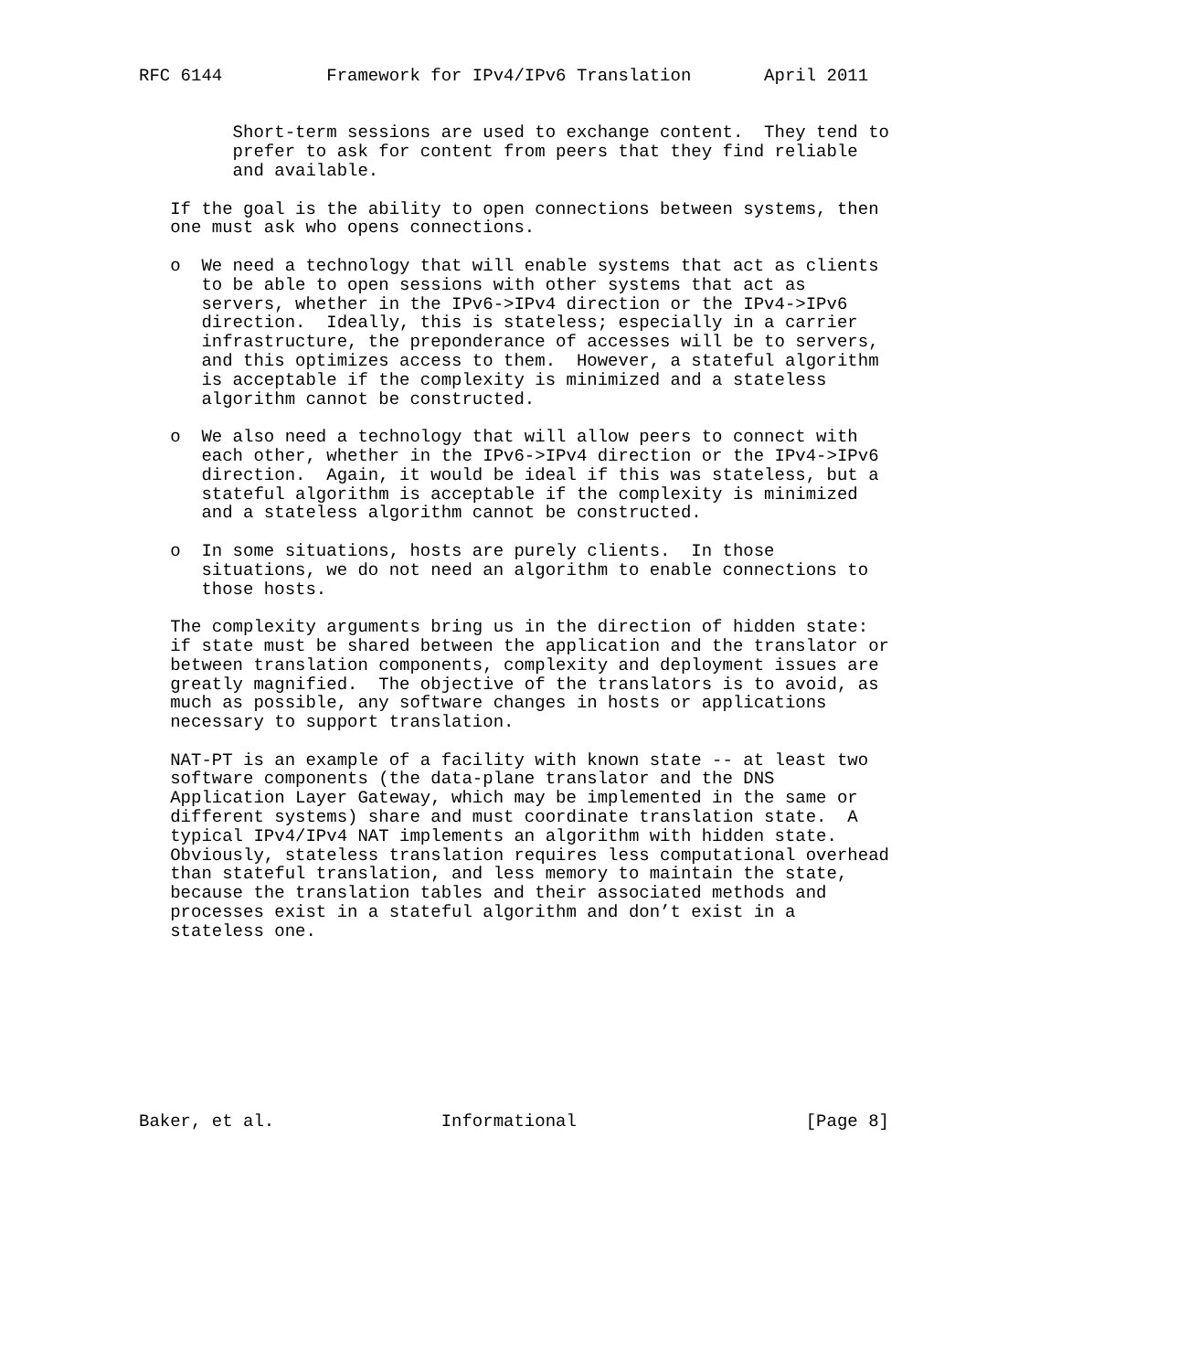RFC 6144          Framework for IPv4/IPv6 Translation       April 2011


         Short-term sessions are used to exchange content.  They tend to
         prefer to ask for content from peers that they find reliable
         and available.

   If the goal is the ability to open connections between systems, then
   one must ask who opens connections.

   o  We need a technology that will enable systems that act as clients
      to be able to open sessions with other systems that act as
      servers, whether in the IPv6->IPv4 direction or the IPv4->IPv6
      direction.  Ideally, this is stateless; especially in a carrier
      infrastructure, the preponderance of accesses will be to servers,
      and this optimizes access to them.  However, a stateful algorithm
      is acceptable if the complexity is minimized and a stateless
      algorithm cannot be constructed.

   o  We also need a technology that will allow peers to connect with
      each other, whether in the IPv6->IPv4 direction or the IPv4->IPv6
      direction.  Again, it would be ideal if this was stateless, but a
      stateful algorithm is acceptable if the complexity is minimized
      and a stateless algorithm cannot be constructed.

   o  In some situations, hosts are purely clients.  In those
      situations, we do not need an algorithm to enable connections to
      those hosts.

   The complexity arguments bring us in the direction of hidden state:
   if state must be shared between the application and the translator or
   between translation components, complexity and deployment issues are
   greatly magnified.  The objective of the translators is to avoid, as
   much as possible, any software changes in hosts or applications
   necessary to support translation.

   NAT-PT is an example of a facility with known state -- at least two
   software components (the data-plane translator and the DNS
   Application Layer Gateway, which may be implemented in the same or
   different systems) share and must coordinate translation state.  A
   typical IPv4/IPv4 NAT implements an algorithm with hidden state.
   Obviously, stateless translation requires less computational overhead
   than stateful translation, and less memory to maintain the state,
   because the translation tables and their associated methods and
   processes exist in a stateful algorithm and don’t exist in a
   stateless one.









Baker, et al.                Informational                      [Page 8]